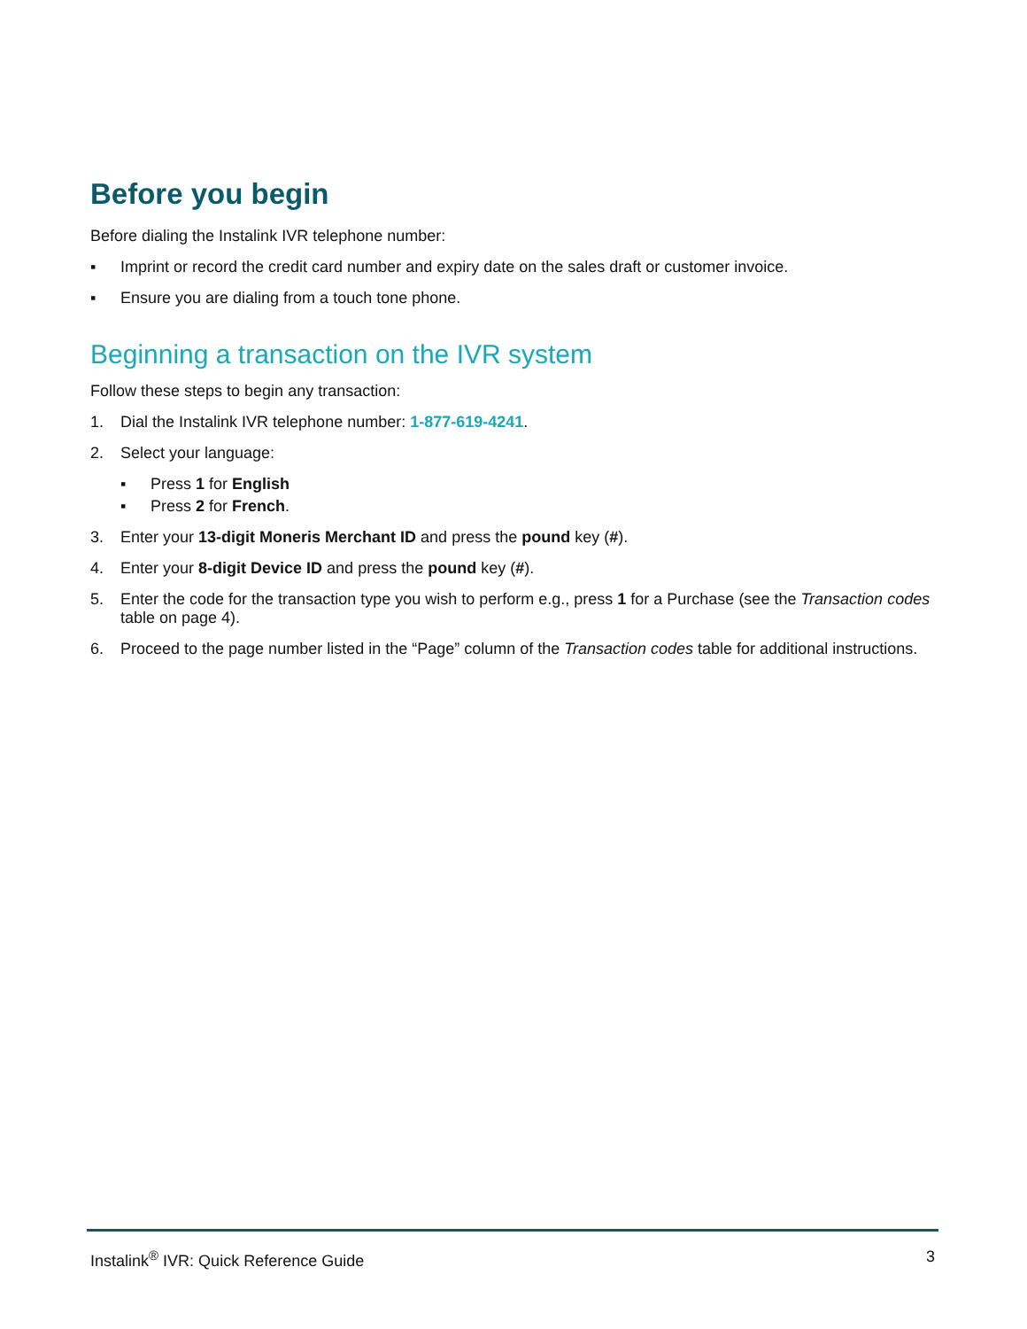Before you begin
Before dialing the Instalink IVR telephone number:
▪ Imprint or record the credit card number and expiry date on the sales draft or customer invoice.
▪ Ensure you are dialing from a touch tone phone.
Beginning a transaction on the IVR system
Follow these steps to begin any transaction:
1. Dial the Instalink IVR telephone number: 1-877-619-4241.
2. Select your language:
▪ Press 1 for English
▪ Press 2 for French.
3. Enter your 13-digit Moneris Merchant ID and press the pound key (#).
4. Enter your 8-digit Device ID and press the pound key (#).
5. Enter the code for the transaction type you wish to perform e.g., press 1 for a Purchase (see the Transaction codes table on page 4).
6. Proceed to the page number listed in the “Page” column of the Transaction codes table for additional instructions.
Instalink<sup>®</sup> IVR: Quick Reference Guide 3